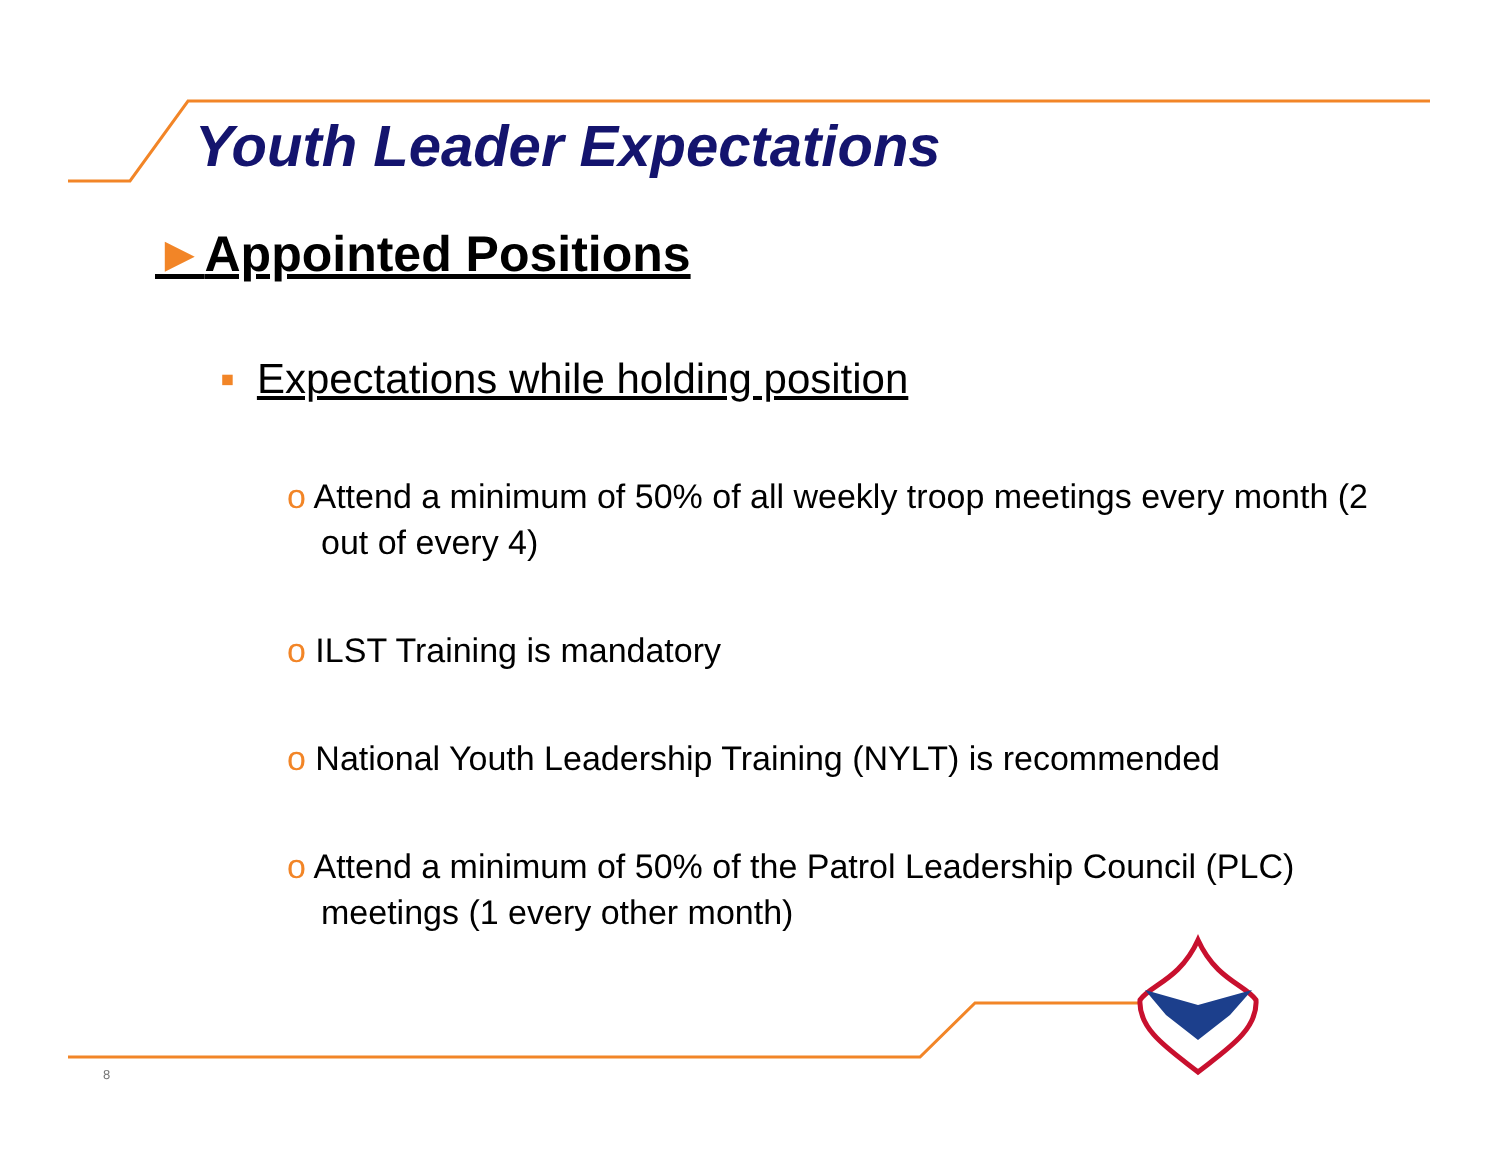Youth Leader Expectations
►Appointed Positions
▪ Expectations while holding position
o Attend a minimum of 50% of all weekly troop meetings every month (2 out of every 4)
o ILST Training is mandatory
o National Youth Leadership Training (NYLT) is recommended
o Attend a minimum of 50% of the Patrol Leadership Council (PLC) meetings (1 every other month)
8